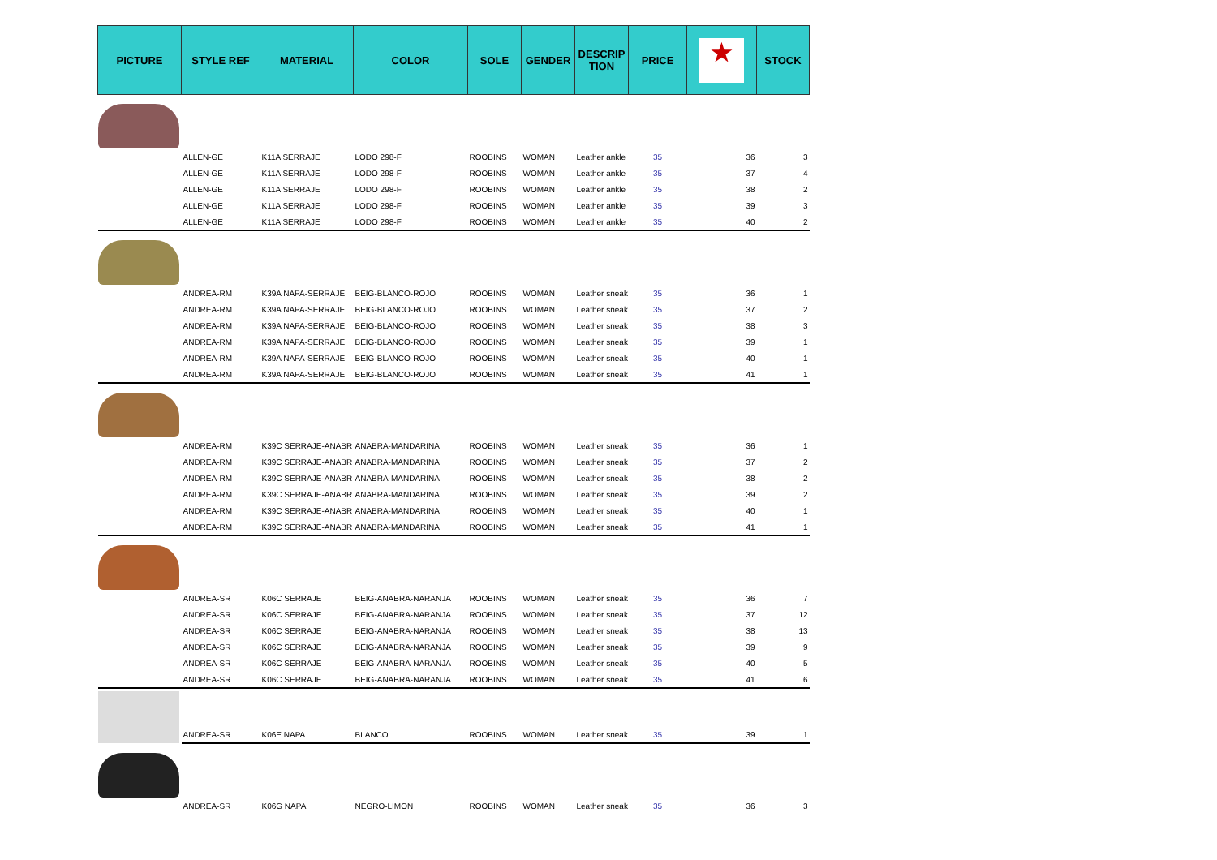| PICTURE | STYLE REF | MATERIAL | COLOR | SOLE | GENDER | DESCRIP TION | PRICE | ★ | STOCK |
| --- | --- | --- | --- | --- | --- | --- | --- | --- | --- |
| | ALLEN-GE | K11A SERRAJE | LODO 298-F | ROOBINS | WOMAN | Leather ankle | 35 | 36 | 3 |
| | ALLEN-GE | K11A SERRAJE | LODO 298-F | ROOBINS | WOMAN | Leather ankle | 35 | 37 | 4 |
| | ALLEN-GE | K11A SERRAJE | LODO 298-F | ROOBINS | WOMAN | Leather ankle | 35 | 38 | 2 |
| | ALLEN-GE | K11A SERRAJE | LODO 298-F | ROOBINS | WOMAN | Leather ankle | 35 | 39 | 3 |
| | ALLEN-GE | K11A SERRAJE | LODO 298-F | ROOBINS | WOMAN | Leather ankle | 35 | 40 | 2 |
| | ANDREA-RM | K39A NAPA-SERRAJE | BEIG-BLANCO-ROJO | ROOBINS | WOMAN | Leather sneak | 35 | 36 | 1 |
| | ANDREA-RM | K39A NAPA-SERRAJE | BEIG-BLANCO-ROJO | ROOBINS | WOMAN | Leather sneak | 35 | 37 | 2 |
| | ANDREA-RM | K39A NAPA-SERRAJE | BEIG-BLANCO-ROJO | ROOBINS | WOMAN | Leather sneak | 35 | 38 | 3 |
| | ANDREA-RM | K39A NAPA-SERRAJE | BEIG-BLANCO-ROJO | ROOBINS | WOMAN | Leather sneak | 35 | 39 | 1 |
| | ANDREA-RM | K39A NAPA-SERRAJE | BEIG-BLANCO-ROJO | ROOBINS | WOMAN | Leather sneak | 35 | 40 | 1 |
| | ANDREA-RM | K39A NAPA-SERRAJE | BEIG-BLANCO-ROJO | ROOBINS | WOMAN | Leather sneak | 35 | 41 | 1 |
| | ANDREA-RM | K39C SERRAJE-ANABR | ANABRA-MANDARINA | ROOBINS | WOMAN | Leather sneak | 35 | 36 | 1 |
| | ANDREA-RM | K39C SERRAJE-ANABR | ANABRA-MANDARINA | ROOBINS | WOMAN | Leather sneak | 35 | 37 | 2 |
| | ANDREA-RM | K39C SERRAJE-ANABR | ANABRA-MANDARINA | ROOBINS | WOMAN | Leather sneak | 35 | 38 | 2 |
| | ANDREA-RM | K39C SERRAJE-ANABR | ANABRA-MANDARINA | ROOBINS | WOMAN | Leather sneak | 35 | 39 | 2 |
| | ANDREA-RM | K39C SERRAJE-ANABR | ANABRA-MANDARINA | ROOBINS | WOMAN | Leather sneak | 35 | 40 | 1 |
| | ANDREA-RM | K39C SERRAJE-ANABR | ANABRA-MANDARINA | ROOBINS | WOMAN | Leather sneak | 35 | 41 | 1 |
| | ANDREA-SR | K06C SERRAJE | BEIG-ANABRA-NARANJA | ROOBINS | WOMAN | Leather sneak | 35 | 36 | 7 |
| | ANDREA-SR | K06C SERRAJE | BEIG-ANABRA-NARANJA | ROOBINS | WOMAN | Leather sneak | 35 | 37 | 12 |
| | ANDREA-SR | K06C SERRAJE | BEIG-ANABRA-NARANJA | ROOBINS | WOMAN | Leather sneak | 35 | 38 | 13 |
| | ANDREA-SR | K06C SERRAJE | BEIG-ANABRA-NARANJA | ROOBINS | WOMAN | Leather sneak | 35 | 39 | 9 |
| | ANDREA-SR | K06C SERRAJE | BEIG-ANABRA-NARANJA | ROOBINS | WOMAN | Leather sneak | 35 | 40 | 5 |
| | ANDREA-SR | K06C SERRAJE | BEIG-ANABRA-NARANJA | ROOBINS | WOMAN | Leather sneak | 35 | 41 | 6 |
| | ANDREA-SR | K06E NAPA | BLANCO | ROOBINS | WOMAN | Leather sneak | 35 | 39 | 1 |
| | ANDREA-SR | K06G NAPA | NEGRO-LIMON | ROOBINS | WOMAN | Leather sneak | 35 | 36 | 3 |